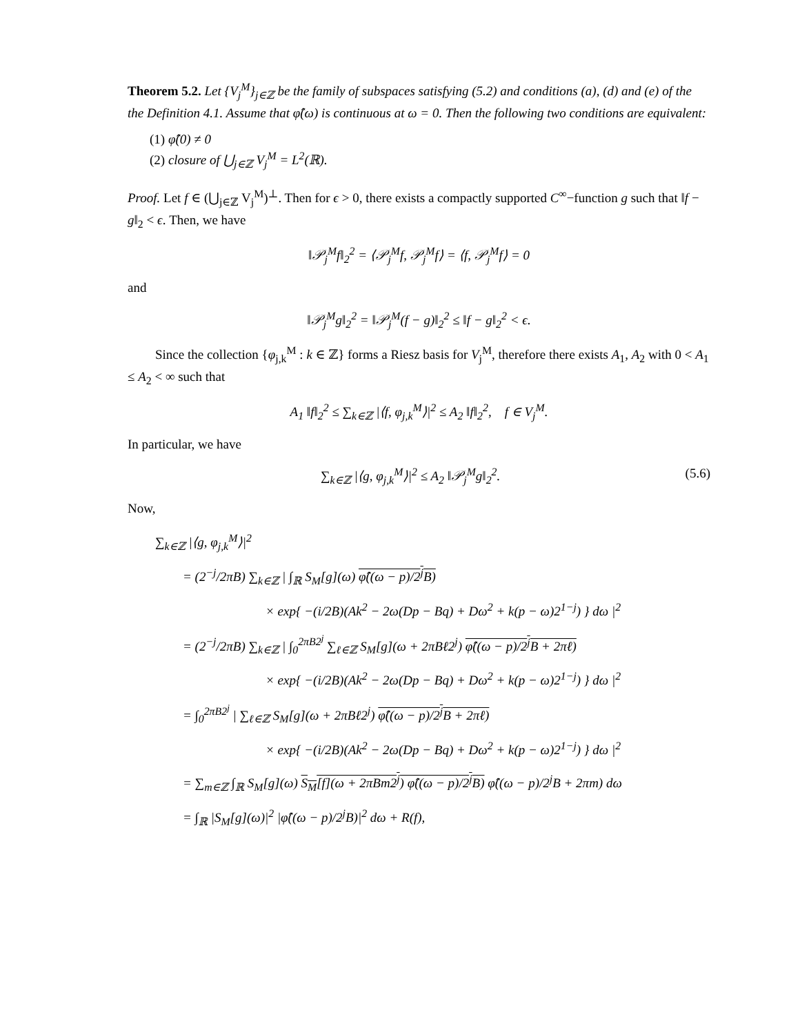Theorem 5.2. Let {V<sub>j</sub><sup>M</sup>}<sub>j∈ℤ</sub> be the family of subspaces satisfying (5.2) and conditions (a), (d) and (e) of the the Definition 4.1. Assume that φ̂(ω) is continuous at ω = 0. Then the following two conditions are equivalent:
(1) φ̂(0) ≠ 0
(2) closure of ⋃<sub>j∈ℤ</sub> V<sub>j</sub><sup>M</sup> = L<sup>2</sup>(ℝ).
Proof. Let f ∈ (⋃<sub>j∈ℤ</sub> V<sub>j</sub><sup>M</sup>)<sup>⊥</sup>. Then for ϵ > 0, there exists a compactly supported C<sup>∞</sup>−function g such that ‖f − g‖<sub>2</sub> < ϵ. Then, we have
‖𝒫<sub>j</sub><sup>M</sup>f‖<sub>2</sub><sup>2</sup> = ⟨𝒫<sub>j</sub><sup>M</sup>f, 𝒫<sub>j</sub><sup>M</sup>f⟩ = ⟨f, 𝒫<sub>j</sub><sup>M</sup>f⟩ = 0
and
‖𝒫<sub>j</sub><sup>M</sup>g‖<sub>2</sub><sup>2</sup> = ‖𝒫<sub>j</sub><sup>M</sup>(f − g)‖<sub>2</sub><sup>2</sup> ≤ ‖f − g‖<sub>2</sub><sup>2</sup> < ϵ.
Since the collection {φ<sub>j,k</sub><sup>M</sup> : k ∈ ℤ} forms a Riesz basis for V<sub>j</sub><sup>M</sup>, therefore there exists A<sub>1</sub>, A<sub>2</sub> with 0 < A<sub>1</sub> ≤ A<sub>2</sub> < ∞ such that
A<sub>1</sub> ‖f‖<sub>2</sub><sup>2</sup> ≤ ∑<sub>k∈ℤ</sub> |⟨f, φ<sub>j,k</sub><sup>M</sup>⟩|<sup>2</sup> ≤ A<sub>2</sub> ‖f‖<sub>2</sub><sup>2</sup>, f ∈ V<sub>j</sub><sup>M</sup>.
In particular, we have
∑<sub>k∈ℤ</sub> |⟨g, φ<sub>j,k</sub><sup>M</sup>⟩|<sup>2</sup> ≤ A<sub>2</sub> ‖𝒫<sub>j</sub><sup>M</sup>g‖<sub>2</sub><sup>2</sup>. (5.6)
Now,
∑<sub>k∈ℤ</sub> |⟨g, φ<sub>j,k</sub><sup>M</sup>⟩|<sup>2</sup>
= (2<sup>−j</sup>/2πB) ∑<sub>k∈ℤ</sub> | ∫<sub>ℝ</sub> S<sub>M</sub>[g](ω) φ̂((ω − p)/2<sup>j</sup>B)
× exp{ −(i/2B)(Ak<sup>2</sup> − 2ω(Dp − Bq) + Dω<sup>2</sup> + k(p − ω)2<sup>1−j</sup>) } dω |<sup>2</sup>
= (2<sup>−j</sup>/2πB) ∑<sub>k∈ℤ</sub> | ∫<sub>0</sub><sup>2πB2<sup>j</sup></sup> ∑<sub>ℓ∈ℤ</sub> S<sub>M</sub>[g](ω + 2πBℓ2<sup>j</sup>) φ̂((ω − p)/2<sup>j</sup>B + 2πℓ)
× exp{ −(i/2B)(Ak<sup>2</sup> − 2ω(Dp − Bq) + Dω<sup>2</sup> + k(p − ω)2<sup>1−j</sup>) } dω |<sup>2</sup>
= ∫<sub>0</sub><sup>2πB2<sup>j</sup></sup> | ∑<sub>ℓ∈ℤ</sub> S<sub>M</sub>[g](ω + 2πBℓ2<sup>j</sup>) φ̂((ω − p)/2<sup>j</sup>B + 2πℓ)
× exp{ −(i/2B)(Ak<sup>2</sup> − 2ω(Dp − Bq) + Dω<sup>2</sup> + k(p − ω)2<sup>1−j</sup>) } dω |<sup>2</sup>
= ∑<sub>m∈ℤ</sub> ∫<sub>ℝ</sub> S<sub>M</sub>[g](ω) S<sub>M</sub>[f](ω + 2πBm2<sup>j</sup>) φ̂((ω − p)/2<sup>j</sup>B) φ̂((ω − p)/2<sup>j</sup>B + 2πm) dω
= ∫<sub>ℝ</sub> |S<sub>M</sub>[g](ω)|<sup>2</sup> |φ̂((ω − p)/2<sup>j</sup>B)|<sup>2</sup> dω + R(f),